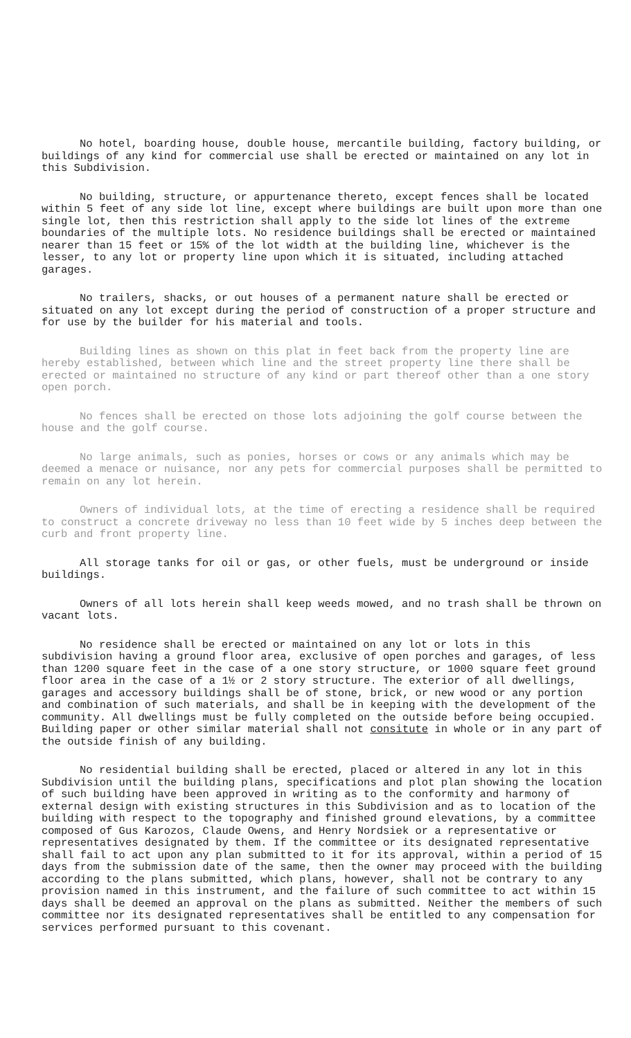No hotel, boarding house, double house, mercantile building, factory building, or buildings of any kind for commercial use shall be erected or maintained on any lot in this Subdivision.
No building, structure, or appurtenance thereto, except fences shall be located within 5 feet of any side lot line, except where buildings are built upon more than one single lot, then this restriction shall apply to the side lot lines of the extreme boundaries of the multiple lots. No residence buildings shall be erected or maintained nearer than 15 feet or 15% of the lot width at the building line, whichever is the lesser, to any lot or property line upon which it is situated, including attached garages.
No trailers, shacks, or out houses of a permanent nature shall be erected or situated on any lot except during the period of construction of a proper structure and for use by the builder for his material and tools.
Building lines as shown on this plat in feet back from the property line are hereby established, between which line and the street property line there shall be erected or maintained no structure of any kind or part thereof other than a one story open porch.
No fences shall be erected on those lots adjoining the golf course between the house and the golf course.
No large animals, such as ponies, horses or cows or any animals which may be deemed a menace or nuisance, nor any pets for commercial purposes shall be permitted to remain on any lot herein.
Owners of individual lots, at the time of erecting a residence shall be required to construct a concrete driveway no less than 10 feet wide by 5 inches deep between the curb and front property line.
All storage tanks for oil or gas, or other fuels, must be underground or inside buildings.
Owners of all lots herein shall keep weeds mowed, and no trash shall be thrown on vacant lots.
No residence shall be erected or maintained on any lot or lots in this subdivision having a ground floor area, exclusive of open porches and garages, of less than 1200 square feet in the case of a one story structure, or 1000 square feet ground floor area in the case of a 1½ or 2 story structure. The exterior of all dwellings, garages and accessory buildings shall be of stone, brick, or new wood or any portion and combination of such materials, and shall be in keeping with the development of the community. All dwellings must be fully completed on the outside before being occupied. Building paper or other similar material shall not consitute in whole or in any part of the outside finish of any building.
No residential building shall be erected, placed or altered in any lot in this Subdivision until the building plans, specifications and plot plan showing the location of such building have been approved in writing as to the conformity and harmony of external design with existing structures in this Subdivision and as to location of the building with respect to the topography and finished ground elevations, by a committee composed of Gus Karozos, Claude Owens, and Henry Nordsiek or a representative or representatives designated by them. If the committee or its designated representative shall fail to act upon any plan submitted to it for its approval, within a period of 15 days from the submission date of the same, then the owner may proceed with the building according to the plans submitted, which plans, however, shall not be contrary to any provision named in this instrument, and the failure of such committee to act within 15 days shall be deemed an approval on the plans as submitted. Neither the members of such committee nor its designated representatives shall be entitled to any compensation for services performed pursuant to this covenant.